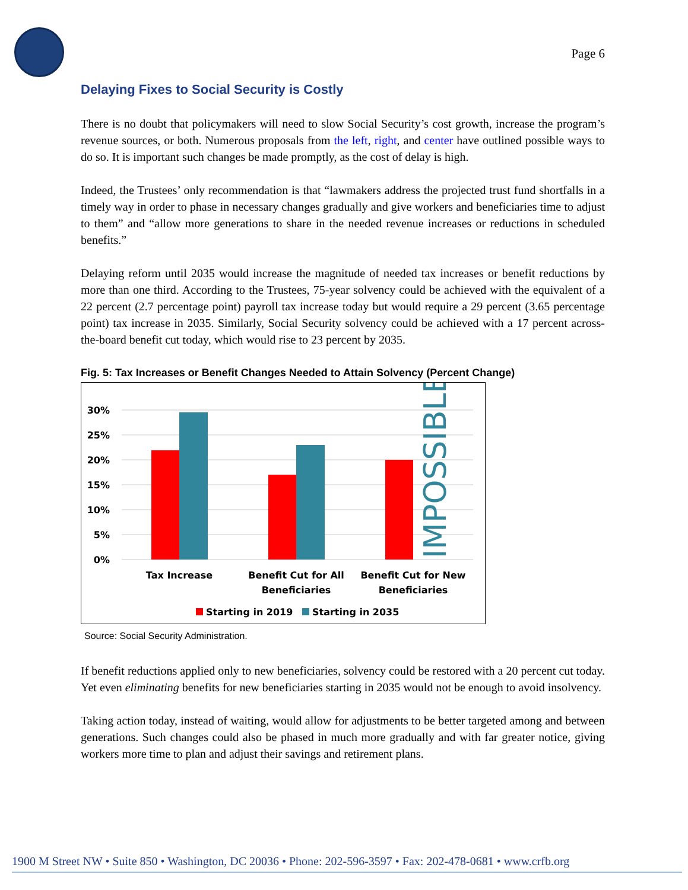Page 6
Delaying Fixes to Social Security is Costly
There is no doubt that policymakers will need to slow Social Security’s cost growth, increase the program’s revenue sources, or both. Numerous proposals from the left, right, and center have outlined possible ways to do so. It is important such changes be made promptly, as the cost of delay is high.
Indeed, the Trustees’ only recommendation is that “lawmakers address the projected trust fund shortfalls in a timely way in order to phase in necessary changes gradually and give workers and beneficiaries time to adjust to them” and “allow more generations to share in the needed revenue increases or reductions in scheduled benefits.”
Delaying reform until 2035 would increase the magnitude of needed tax increases or benefit reductions by more than one third. According to the Trustees, 75-year solvency could be achieved with the equivalent of a 22 percent (2.7 percentage point) payroll tax increase today but would require a 29 percent (3.65 percentage point) tax increase in 2035. Similarly, Social Security solvency could be achieved with a 17 percent across-the-board benefit cut today, which would rise to 23 percent by 2035.
Fig. 5: Tax Increases or Benefit Changes Needed to Attain Solvency (Percent Change)
30%
25%
20%
15%
10%
5%
0%
IMPOSSIBLE
Tax Increase
Benefit Cut for All
Beneficiaries
Benefit Cut for New
Beneficiaries
Starting in 2019
Starting in 2035
Source: Social Security Administration.
If benefit reductions applied only to new beneficiaries, solvency could be restored with a 20 percent cut today. Yet even eliminating benefits for new beneficiaries starting in 2035 would not be enough to avoid insolvency.
Taking action today, instead of waiting, would allow for adjustments to be better targeted among and between generations. Such changes could also be phased in much more gradually and with far greater notice, giving workers more time to plan and adjust their savings and retirement plans.
1900 M Street NW • Suite 850 • Washington, DC 20036 • Phone: 202-596-3597 • Fax: 202-478-0681 • www.crfb.org